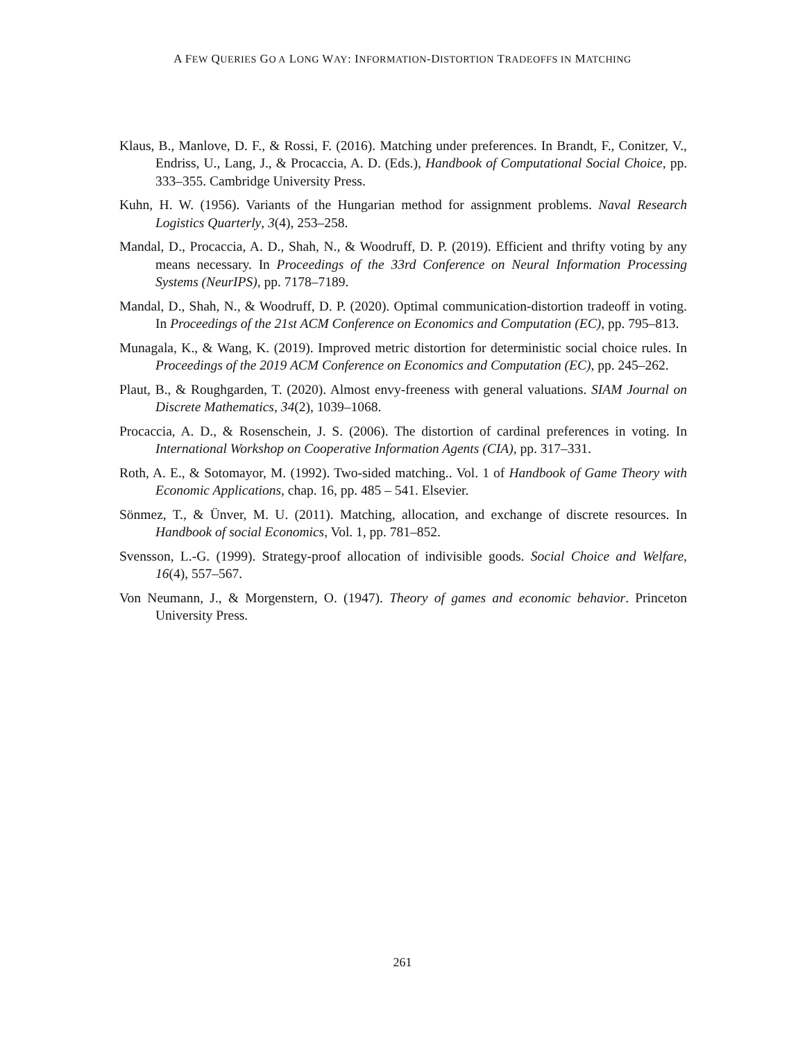A FEW QUERIES GO A LONG WAY: INFORMATION-DISTORTION TRADEOFFS IN MATCHING
Klaus, B., Manlove, D. F., & Rossi, F. (2016). Matching under preferences. In Brandt, F., Conitzer, V., Endriss, U., Lang, J., & Procaccia, A. D. (Eds.), Handbook of Computational Social Choice, pp. 333–355. Cambridge University Press.
Kuhn, H. W. (1956). Variants of the Hungarian method for assignment problems. Naval Research Logistics Quarterly, 3(4), 253–258.
Mandal, D., Procaccia, A. D., Shah, N., & Woodruff, D. P. (2019). Efficient and thrifty voting by any means necessary. In Proceedings of the 33rd Conference on Neural Information Processing Systems (NeurIPS), pp. 7178–7189.
Mandal, D., Shah, N., & Woodruff, D. P. (2020). Optimal communication-distortion tradeoff in voting. In Proceedings of the 21st ACM Conference on Economics and Computation (EC), pp. 795–813.
Munagala, K., & Wang, K. (2019). Improved metric distortion for deterministic social choice rules. In Proceedings of the 2019 ACM Conference on Economics and Computation (EC), pp. 245–262.
Plaut, B., & Roughgarden, T. (2020). Almost envy-freeness with general valuations. SIAM Journal on Discrete Mathematics, 34(2), 1039–1068.
Procaccia, A. D., & Rosenschein, J. S. (2006). The distortion of cardinal preferences in voting. In International Workshop on Cooperative Information Agents (CIA), pp. 317–331.
Roth, A. E., & Sotomayor, M. (1992). Two-sided matching.. Vol. 1 of Handbook of Game Theory with Economic Applications, chap. 16, pp. 485 – 541. Elsevier.
Sönmez, T., & Ünver, M. U. (2011). Matching, allocation, and exchange of discrete resources. In Handbook of social Economics, Vol. 1, pp. 781–852.
Svensson, L.-G. (1999). Strategy-proof allocation of indivisible goods. Social Choice and Welfare, 16(4), 557–567.
Von Neumann, J., & Morgenstern, O. (1947). Theory of games and economic behavior. Princeton University Press.
261